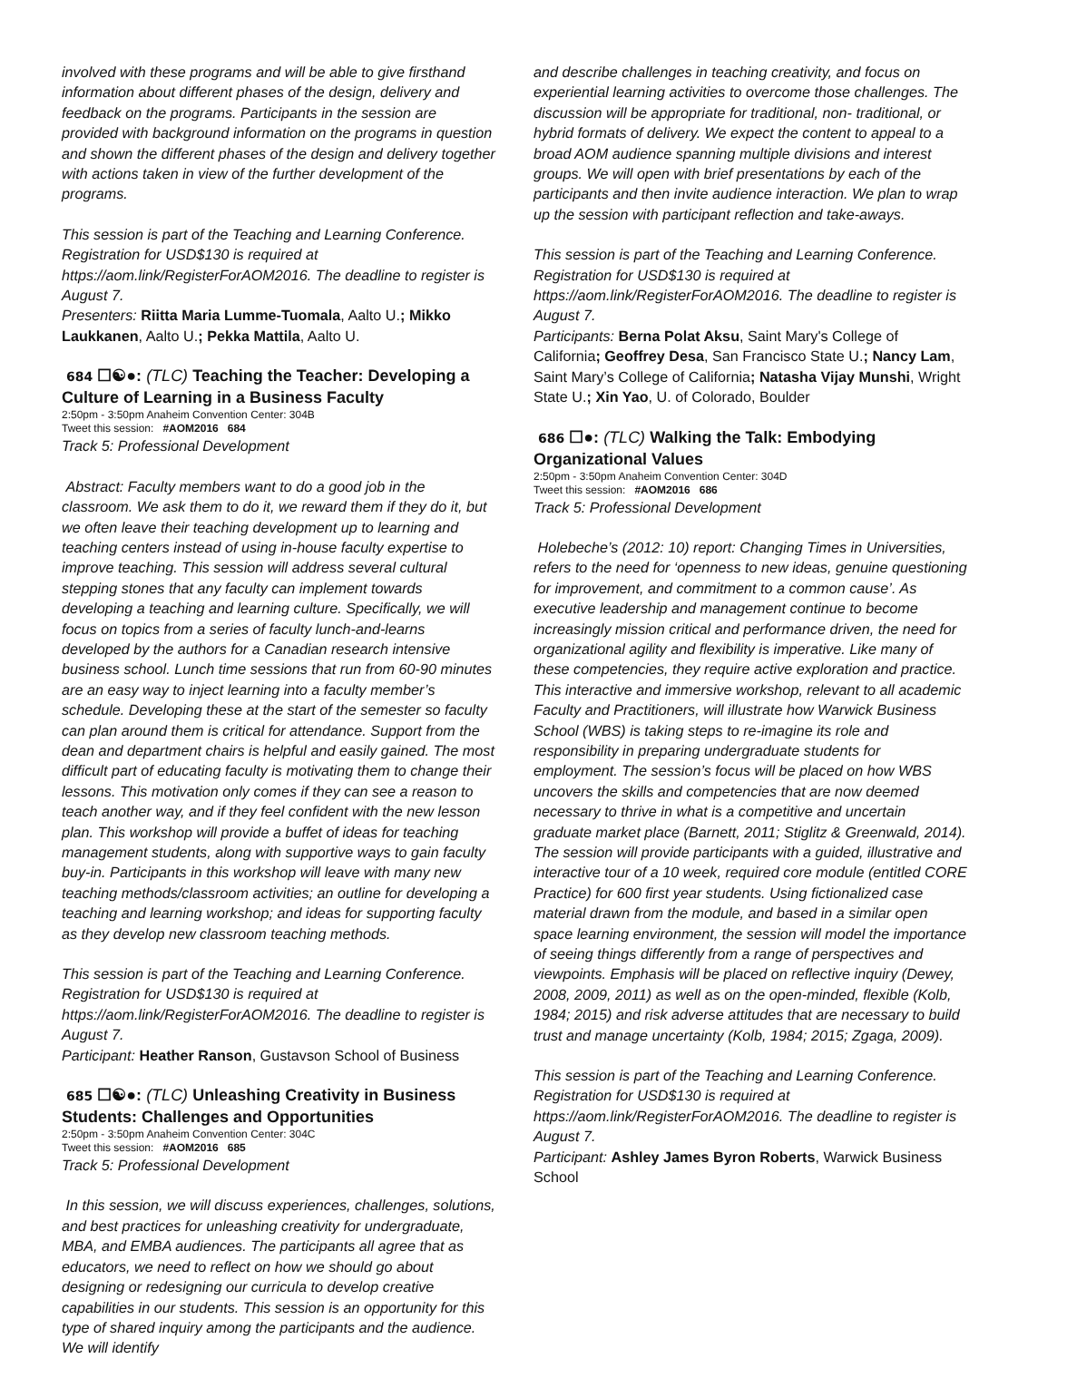involved with these programs and will be able to give firsthand information about different phases of the design, delivery and feedback on the programs. Participants in the session are provided with background information on the programs in question and shown the different phases of the design and delivery together with actions taken in view of the further development of the programs.
This session is part of the Teaching and Learning Conference. Registration for USD$130 is required at https://aom.link/RegisterForAOM2016. The deadline to register is August 7.
Presenters: Riitta Maria Lumme-Tuomala, Aalto U.; Mikko Laukkanen, Aalto U.; Pekka Mattila, Aalto U.
684 ☐☯●: (TLC) Teaching the Teacher: Developing a Culture of Learning in a Business Faculty
2:50pm - 3:50pm Anaheim Convention Center: 304B
Tweet this session: #AOM2016 684
Track 5: Professional Development
Abstract: Faculty members want to do a good job in the classroom. We ask them to do it, we reward them if they do it, but we often leave their teaching development up to learning and teaching centers instead of using in-house faculty expertise to improve teaching. This session will address several cultural stepping stones that any faculty can implement towards developing a teaching and learning culture. Specifically, we will focus on topics from a series of faculty lunch-and-learns developed by the authors for a Canadian research intensive business school. Lunch time sessions that run from 60-90 minutes are an easy way to inject learning into a faculty member’s schedule. Developing these at the start of the semester so faculty can plan around them is critical for attendance. Support from the dean and department chairs is helpful and easily gained. The most difficult part of educating faculty is motivating them to change their lessons. This motivation only comes if they can see a reason to teach another way, and if they feel confident with the new lesson plan. This workshop will provide a buffet of ideas for teaching management students, along with supportive ways to gain faculty buy-in. Participants in this workshop will leave with many new teaching methods/classroom activities; an outline for developing a teaching and learning workshop; and ideas for supporting faculty as they develop new classroom teaching methods.
This session is part of the Teaching and Learning Conference. Registration for USD$130 is required at https://aom.link/RegisterForAOM2016. The deadline to register is August 7.
Participant: Heather Ranson, Gustavson School of Business
685 ☐☯●: (TLC) Unleashing Creativity in Business Students: Challenges and Opportunities
2:50pm - 3:50pm Anaheim Convention Center: 304C
Tweet this session: #AOM2016 685
Track 5: Professional Development
In this session, we will discuss experiences, challenges, solutions, and best practices for unleashing creativity for undergraduate, MBA, and EMBA audiences. The participants all agree that as educators, we need to reflect on how we should go about designing or redesigning our curricula to develop creative capabilities in our students. This session is an opportunity for this type of shared inquiry among the participants and the audience. We will identify
and describe challenges in teaching creativity, and focus on experiential learning activities to overcome those challenges. The discussion will be appropriate for traditional, non- traditional, or hybrid formats of delivery. We expect the content to appeal to a broad AOM audience spanning multiple divisions and interest groups. We will open with brief presentations by each of the participants and then invite audience interaction. We plan to wrap up the session with participant reflection and take-aways.
This session is part of the Teaching and Learning Conference. Registration for USD$130 is required at https://aom.link/RegisterForAOM2016. The deadline to register is August 7.
Participants: Berna Polat Aksu, Saint Mary's College of California; Geoffrey Desa, San Francisco State U.; Nancy Lam, Saint Mary’s College of California; Natasha Vijay Munshi, Wright State U.; Xin Yao, U. of Colorado, Boulder
686 ☐●: (TLC) Walking the Talk: Embodying Organizational Values
2:50pm - 3:50pm Anaheim Convention Center: 304D
Tweet this session: #AOM2016 686
Track 5: Professional Development
Holebeche’s (2012: 10) report: Changing Times in Universities, refers to the need for ‘openness to new ideas, genuine questioning for improvement, and commitment to a common cause’. As executive leadership and management continue to become increasingly mission critical and performance driven, the need for organizational agility and flexibility is imperative. Like many of these competencies, they require active exploration and practice. This interactive and immersive workshop, relevant to all academic Faculty and Practitioners, will illustrate how Warwick Business School (WBS) is taking steps to re-imagine its role and responsibility in preparing undergraduate students for employment. The session’s focus will be placed on how WBS uncovers the skills and competencies that are now deemed necessary to thrive in what is a competitive and uncertain graduate market place (Barnett, 2011; Stiglitz & Greenwald, 2014). The session will provide participants with a guided, illustrative and interactive tour of a 10 week, required core module (entitled CORE Practice) for 600 first year students. Using fictionalized case material drawn from the module, and based in a similar open space learning environment, the session will model the importance of seeing things differently from a range of perspectives and viewpoints. Emphasis will be placed on reflective inquiry (Dewey, 2008, 2009, 2011) as well as on the open-minded, flexible (Kolb, 1984; 2015) and risk adverse attitudes that are necessary to build trust and manage uncertainty (Kolb, 1984; 2015; Zgaga, 2009).
This session is part of the Teaching and Learning Conference. Registration for USD$130 is required at https://aom.link/RegisterForAOM2016. The deadline to register is August 7.
Participant: Ashley James Byron Roberts, Warwick Business School